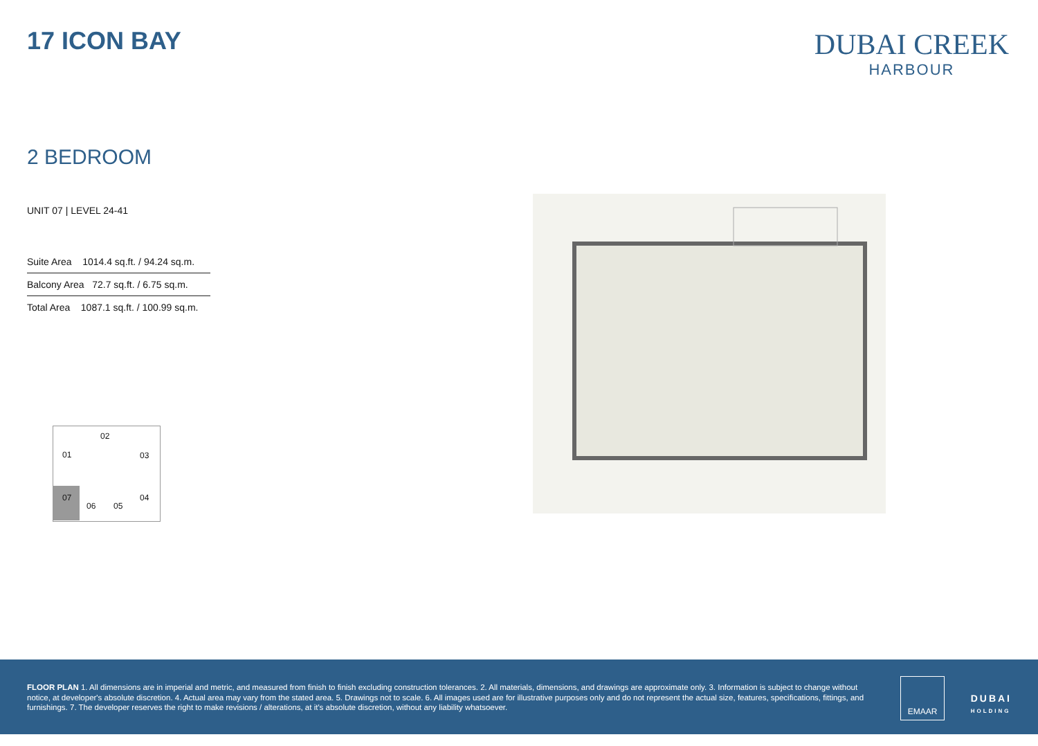17 ICON BAY
DUBAI CREEK
HARBOUR
2 BEDROOM
UNIT 07 | LEVEL 24-41
| Suite Area 1014.4 sq.ft. / 94.24 sq.m. |
| Balcony Area 72.7 sq.ft. / 6.75 sq.m. |
| Total Area 1087.1 sq.ft. / 100.99 sq.m. |
02
01 03
07 04
06 05
FLOOR PLAN 1. All dimensions are in imperial and metric, and measured from finish to finish excluding construction tolerances. 2. All materials, dimensions, and drawings are approximate only. 3. Information is subject to change without notice, at developer's absolute discretion. 4. Actual area may vary from the stated area. 5. Drawings not to scale. 6. All images used are for illustrative purposes only and do not represent the actual size, features, specifications, fittings, and furnishings. 7. The developer reserves the right to make revisions / alterations, at it's absolute discretion, without any liability whatsoever.
EMAAR
DUBAI
HOLDING